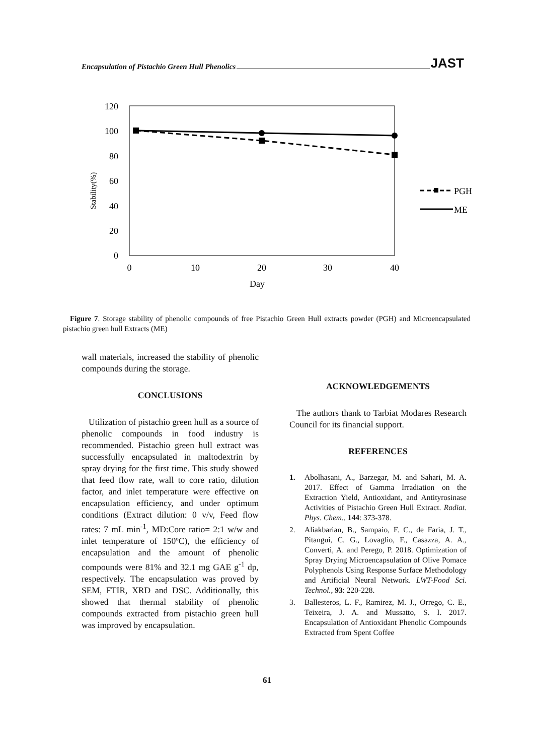Encapsulation of Pistachio Green Hull Phenolics JAST
120
100
80
60
40
20
0
0
10
20
30
40
Day
Stability(%)
PGH
ME
Figure 7. Storage stability of phenolic compounds of free Pistachio Green Hull extracts powder (PGH) and Microencapsulated pistachio green hull Extracts (ME)
wall materials, increased the stability of phenolic compounds during the storage.
CONCLUSIONS
Utilization of pistachio green hull as a source of phenolic compounds in food industry is recommended. Pistachio green hull extract was successfully encapsulated in maltodextrin by spray drying for the first time. This study showed that feed flow rate, wall to core ratio, dilution factor, and inlet temperature were effective on encapsulation efficiency, and under optimum conditions (Extract dilution: 0 v/v, Feed flow rates: 7 mL min<sup>-1</sup>, MD:Core ratio= 2:1 w/w and inlet temperature of 150ºC), the efficiency of encapsulation and the amount of phenolic compounds were 81% and 32.1 mg GAE g<sup>-1</sup> dp, respectively. The encapsulation was proved by SEM, FTIR, XRD and DSC. Additionally, this showed that thermal stability of phenolic compounds extracted from pistachio green hull was improved by encapsulation.
ACKNOWLEDGEMENTS
The authors thank to Tarbiat Modares Research Council for its financial support.
REFERENCES
1. Abolhasani, A., Barzegar, M. and Sahari, M. A. 2017. Effect of Gamma Irradiation on the Extraction Yield, Antioxidant, and Antityrosinase Activities of Pistachio Green Hull Extract. Radiat. Phys. Chem., 144: 373-378.
2. Aliakbarian, B., Sampaio, F. C., de Faria, J. T., Pitangui, C. G., Lovaglio, F., Casazza, A. A., Converti, A. and Perego, P. 2018. Optimization of Spray Drying Microencapsulation of Olive Pomace Polyphenols Using Response Surface Methodology and Artificial Neural Network. LWT-Food Sci. Technol., 93: 220-228.
3. Ballesteros, L. F., Ramirez, M. J., Orrego, C. E., Teixeira, J. A. and Mussatto, S. I. 2017. Encapsulation of Antioxidant Phenolic Compounds Extracted from Spent Coffee
61